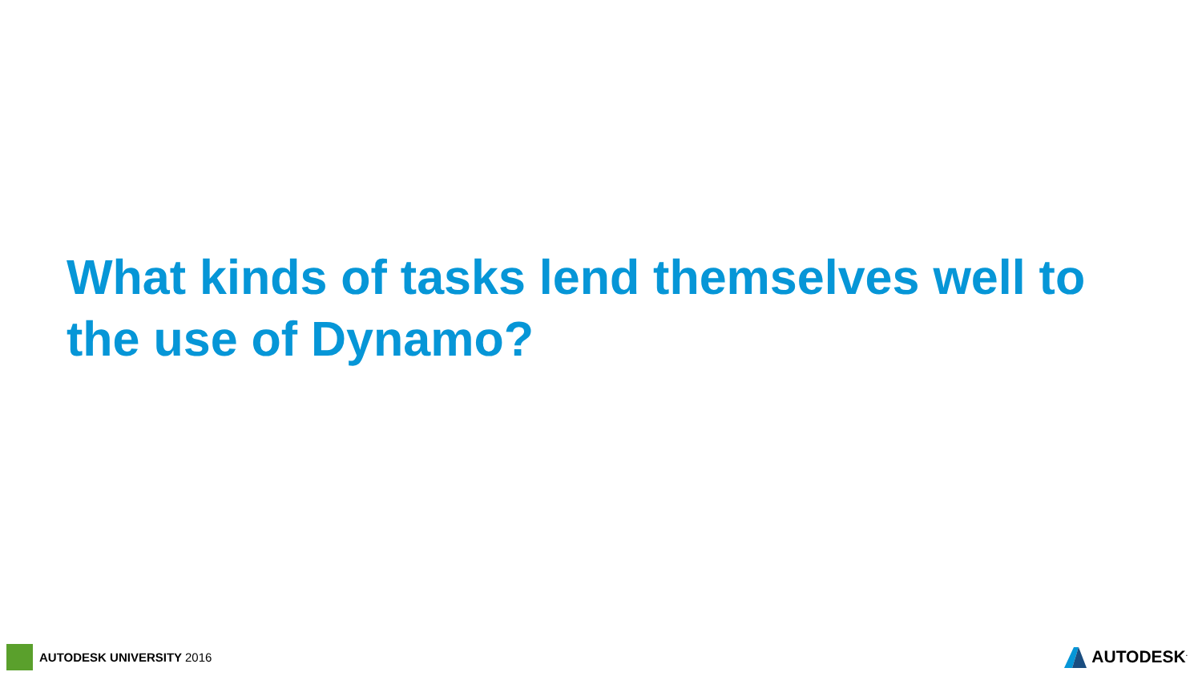What kinds of tasks lend themselves well to the use of Dynamo?
AUTODESK UNIVERSITY 2016 AUTODESK<sup>.</sup>